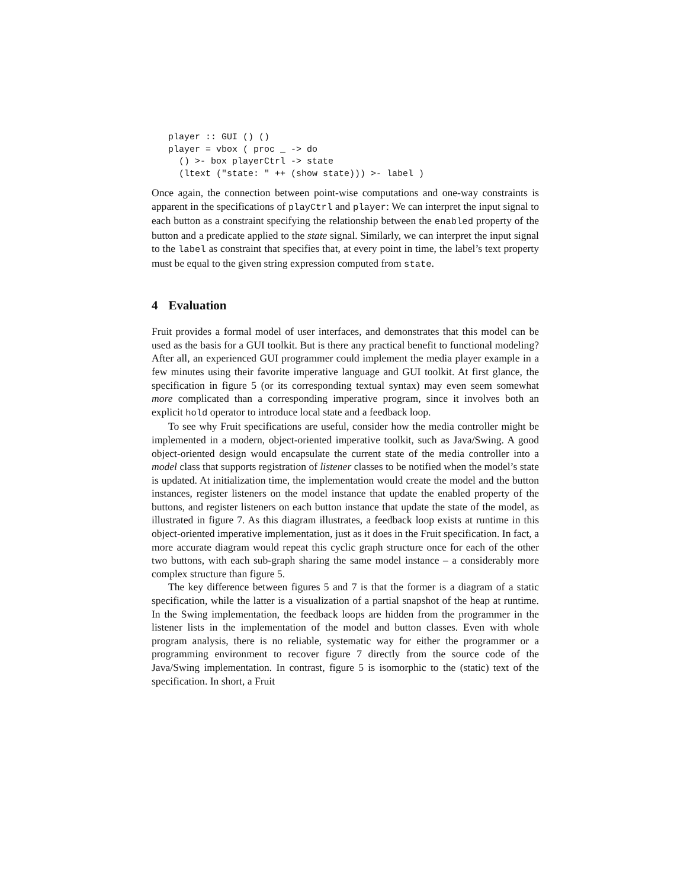player :: GUI () ()
player = vbox ( proc _ -> do
  () >- box playerCtrl -> state
  (ltext ("state: " ++ (show state))) >- label )
Once again, the connection between point-wise computations and one-way constraints is apparent in the specifications of playCtrl and player: We can interpret the input signal to each button as a constraint specifying the relationship between the enabled property of the button and a predicate applied to the state signal. Similarly, we can interpret the input signal to the label as constraint that specifies that, at every point in time, the label’s text property must be equal to the given string expression computed from state.
4 Evaluation
Fruit provides a formal model of user interfaces, and demonstrates that this model can be used as the basis for a GUI toolkit. But is there any practical benefit to functional modeling? After all, an experienced GUI programmer could implement the media player example in a few minutes using their favorite imperative language and GUI toolkit. At first glance, the specification in figure 5 (or its corresponding textual syntax) may even seem somewhat more complicated than a corresponding imperative program, since it involves both an explicit hold operator to introduce local state and a feedback loop.
To see why Fruit specifications are useful, consider how the media controller might be implemented in a modern, object-oriented imperative toolkit, such as Java/Swing. A good object-oriented design would encapsulate the current state of the media controller into a model class that supports registration of listener classes to be notified when the model’s state is updated. At initialization time, the implementation would create the model and the button instances, register listeners on the model instance that update the enabled property of the buttons, and register listeners on each button instance that update the state of the model, as illustrated in figure 7. As this diagram illustrates, a feedback loop exists at runtime in this object-oriented imperative implementation, just as it does in the Fruit specification. In fact, a more accurate diagram would repeat this cyclic graph structure once for each of the other two buttons, with each sub-graph sharing the same model instance – a considerably more complex structure than figure 5.
The key difference between figures 5 and 7 is that the former is a diagram of a static specification, while the latter is a visualization of a partial snapshot of the heap at runtime. In the Swing implementation, the feedback loops are hidden from the programmer in the listener lists in the implementation of the model and button classes. Even with whole program analysis, there is no reliable, systematic way for either the programmer or a programming environment to recover figure 7 directly from the source code of the Java/Swing implementation. In contrast, figure 5 is isomorphic to the (static) text of the specification. In short, a Fruit